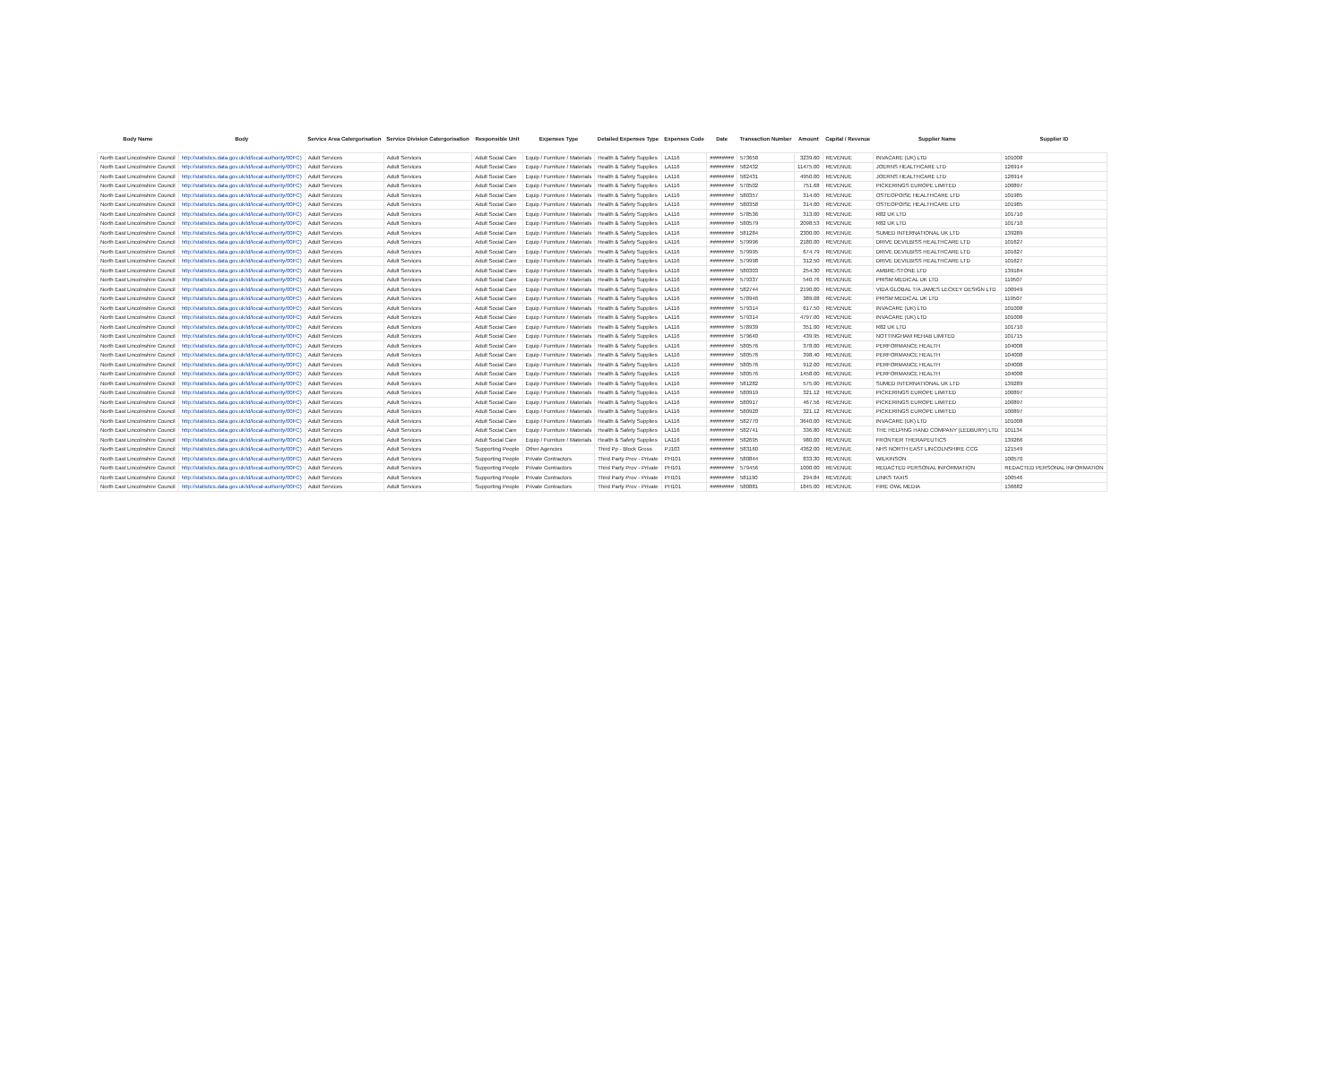| Body Name | Body | Service Area Catergorisation | Service Division Catergorisation | Responsible Unit | Expenses Type | Detailed Expenses Type | Expenses Code | Date | Transaction Number | Amount | Capital / Revenue | Supplier Name | Supplier ID |
| --- | --- | --- | --- | --- | --- | --- | --- | --- | --- | --- | --- | --- | --- |
| North East Lincolnshire Council | http://statistics.data.gov.uk/id/local-authority/00FC) | Adult Services | Adult Services | Adult Social Care | Equip / Furniture / Materials | Health & Safety Supplies | LA116 | ######## | 573658 | 3239.60 | REVENUE | INVACARE (UK) LTD | 101008 |
| North East Lincolnshire Council | http://statistics.data.gov.uk/id/local-authority/00FC) | Adult Services | Adult Services | Adult Social Care | Equip / Furniture / Materials | Health & Safety Supplies | LA116 | ######## | 582432 | 11475.00 | REVENUE | JOERNS HEALTHCARE LTD | 126914 |
| North East Lincolnshire Council | http://statistics.data.gov.uk/id/local-authority/00FC) | Adult Services | Adult Services | Adult Social Care | Equip / Furniture / Materials | Health & Safety Supplies | LA116 | ######## | 582431 | 4950.00 | REVENUE | JOERNS HEALTHCARE LTD | 126914 |
| North East Lincolnshire Council | http://statistics.data.gov.uk/id/local-authority/00FC) | Adult Services | Adult Services | Adult Social Care | Equip / Furniture / Materials | Health & Safety Supplies | LA116 | ######## | 570502 | 751.68 | REVENUE | PICKERINGS EUROPE LIMITED | 100897 |
| North East Lincolnshire Council | http://statistics.data.gov.uk/id/local-authority/00FC) | Adult Services | Adult Services | Adult Social Care | Equip / Furniture / Materials | Health & Safety Supplies | LA116 | ######## | 580357 | 314.00 | REVENUE | OSTEOPOISE HEALTHCARE LTD | 101985 |
| North East Lincolnshire Council | http://statistics.data.gov.uk/id/local-authority/00FC) | Adult Services | Adult Services | Adult Social Care | Equip / Furniture / Materials | Health & Safety Supplies | LA116 | ######## | 580358 | 314.00 | REVENUE | OSTEOPOISE HEALTHCARE LTD | 101985 |
| North East Lincolnshire Council | http://statistics.data.gov.uk/id/local-authority/00FC) | Adult Services | Adult Services | Adult Social Care | Equip / Furniture / Materials | Health & Safety Supplies | LA116 | ######## | 578536 | 313.00 | REVENUE | R82 UK LTD | 101710 |
| North East Lincolnshire Council | http://statistics.data.gov.uk/id/local-authority/00FC) | Adult Services | Adult Services | Adult Social Care | Equip / Furniture / Materials | Health & Safety Supplies | LA116 | ######## | 580579 | 2098.53 | REVENUE | R82 UK LTD | 101710 |
| North East Lincolnshire Council | http://statistics.data.gov.uk/id/local-authority/00FC) | Adult Services | Adult Services | Adult Social Care | Equip / Furniture / Materials | Health & Safety Supplies | LA116 | ######## | 581284 | 2300.00 | REVENUE | SUMED INTERNATIONAL UK LTD | 139289 |
| North East Lincolnshire Council | http://statistics.data.gov.uk/id/local-authority/00FC) | Adult Services | Adult Services | Adult Social Care | Equip / Furniture / Materials | Health & Safety Supplies | LA116 | ######## | 579996 | 2180.00 | REVENUE | DRIVE DEVILBISS HEALTHCARE LTD | 101627 |
| North East Lincolnshire Council | http://statistics.data.gov.uk/id/local-authority/00FC) | Adult Services | Adult Services | Adult Social Care | Equip / Furniture / Materials | Health & Safety Supplies | LA116 | ######## | 579995 | 674.79 | REVENUE | DRIVE DEVILBISS HEALTHCARE LTD | 101627 |
| North East Lincolnshire Council | http://statistics.data.gov.uk/id/local-authority/00FC) | Adult Services | Adult Services | Adult Social Care | Equip / Furniture / Materials | Health & Safety Supplies | LA116 | ######## | 579998 | 312.50 | REVENUE | DRIVE DEVILBISS HEALTHCARE LTD | 101627 |
| North East Lincolnshire Council | http://statistics.data.gov.uk/id/local-authority/00FC) | Adult Services | Adult Services | Adult Social Care | Equip / Furniture / Materials | Health & Safety Supplies | LA116 | ######## | 580303 | 254.30 | REVENUE | AMBRE-STONE LTD | 139184 |
| North East Lincolnshire Council | http://statistics.data.gov.uk/id/local-authority/00FC) | Adult Services | Adult Services | Adult Social Care | Equip / Furniture / Materials | Health & Safety Supplies | LA116 | ######## | 579337 | 540.76 | REVENUE | PRISM MEDICAL UK LTD | 119507 |
| North East Lincolnshire Council | http://statistics.data.gov.uk/id/local-authority/00FC) | Adult Services | Adult Services | Adult Social Care | Equip / Furniture / Materials | Health & Safety Supplies | LA116 | ######## | 582744 | 2190.00 | REVENUE | VIDA GLOBAL T/A JAMES LECKEY DESIGN LTD | 100949 |
| North East Lincolnshire Council | http://statistics.data.gov.uk/id/local-authority/00FC) | Adult Services | Adult Services | Adult Social Care | Equip / Furniture / Materials | Health & Safety Supplies | LA116 | ######## | 578946 | 389.08 | REVENUE | PRISM MEDICAL UK LTD | 119507 |
| North East Lincolnshire Council | http://statistics.data.gov.uk/id/local-authority/00FC) | Adult Services | Adult Services | Adult Social Care | Equip / Furniture / Materials | Health & Safety Supplies | LA116 | ######## | 579314 | 617.50 | REVENUE | INVACARE (UK) LTD | 101008 |
| North East Lincolnshire Council | http://statistics.data.gov.uk/id/local-authority/00FC) | Adult Services | Adult Services | Adult Social Care | Equip / Furniture / Materials | Health & Safety Supplies | LA116 | ######## | 579314 | 4797.00 | REVENUE | INVACARE (UK) LTD | 101008 |
| North East Lincolnshire Council | http://statistics.data.gov.uk/id/local-authority/00FC) | Adult Services | Adult Services | Adult Social Care | Equip / Furniture / Materials | Health & Safety Supplies | LA116 | ######## | 578939 | 351.00 | REVENUE | R82 UK LTD | 101710 |
| North East Lincolnshire Council | http://statistics.data.gov.uk/id/local-authority/00FC) | Adult Services | Adult Services | Adult Social Care | Equip / Furniture / Materials | Health & Safety Supplies | LA116 | ######## | 579640 | 439.95 | REVENUE | NOTTINGHAM REHAB LIMITED | 101715 |
| North East Lincolnshire Council | http://statistics.data.gov.uk/id/local-authority/00FC) | Adult Services | Adult Services | Adult Social Care | Equip / Furniture / Materials | Health & Safety Supplies | LA116 | ######## | 580576 | 378.00 | REVENUE | PERFORMANCE HEALTH | 104008 |
| North East Lincolnshire Council | http://statistics.data.gov.uk/id/local-authority/00FC) | Adult Services | Adult Services | Adult Social Care | Equip / Furniture / Materials | Health & Safety Supplies | LA116 | ######## | 580576 | 398.40 | REVENUE | PERFORMANCE HEALTH | 104008 |
| North East Lincolnshire Council | http://statistics.data.gov.uk/id/local-authority/00FC) | Adult Services | Adult Services | Adult Social Care | Equip / Furniture / Materials | Health & Safety Supplies | LA116 | ######## | 580576 | 912.00 | REVENUE | PERFORMANCE HEALTH | 104008 |
| North East Lincolnshire Council | http://statistics.data.gov.uk/id/local-authority/00FC) | Adult Services | Adult Services | Adult Social Care | Equip / Furniture / Materials | Health & Safety Supplies | LA116 | ######## | 580576 | 1458.00 | REVENUE | PERFORMANCE HEALTH | 104008 |
| North East Lincolnshire Council | http://statistics.data.gov.uk/id/local-authority/00FC) | Adult Services | Adult Services | Adult Social Care | Equip / Furniture / Materials | Health & Safety Supplies | LA116 | ######## | 581282 | 575.00 | REVENUE | SUMED INTERNATIONAL UK LTD | 139289 |
| North East Lincolnshire Council | http://statistics.data.gov.uk/id/local-authority/00FC) | Adult Services | Adult Services | Adult Social Care | Equip / Furniture / Materials | Health & Safety Supplies | LA116 | ######## | 580919 | 321.12 | REVENUE | PICKERINGS EUROPE LIMITED | 100897 |
| North East Lincolnshire Council | http://statistics.data.gov.uk/id/local-authority/00FC) | Adult Services | Adult Services | Adult Social Care | Equip / Furniture / Materials | Health & Safety Supplies | LA116 | ######## | 580917 | 467.56 | REVENUE | PICKERINGS EUROPE LIMITED | 100897 |
| North East Lincolnshire Council | http://statistics.data.gov.uk/id/local-authority/00FC) | Adult Services | Adult Services | Adult Social Care | Equip / Furniture / Materials | Health & Safety Supplies | LA116 | ######## | 580920 | 321.12 | REVENUE | PICKERINGS EUROPE LIMITED | 100897 |
| North East Lincolnshire Council | http://statistics.data.gov.uk/id/local-authority/00FC) | Adult Services | Adult Services | Adult Social Care | Equip / Furniture / Materials | Health & Safety Supplies | LA116 | ######## | 582770 | 3640.00 | REVENUE | INVACARE (UK) LTD | 101008 |
| North East Lincolnshire Council | http://statistics.data.gov.uk/id/local-authority/00FC) | Adult Services | Adult Services | Adult Social Care | Equip / Furniture / Materials | Health & Safety Supplies | LA116 | ######## | 582741 | 336.80 | REVENUE | THE HELPING HAND COMPANY (LEDBURY) LTD | 101134 |
| North East Lincolnshire Council | http://statistics.data.gov.uk/id/local-authority/00FC) | Adult Services | Adult Services | Adult Social Care | Equip / Furniture / Materials | Health & Safety Supplies | LA116 | ######## | 582695 | 980.00 | REVENUE | FRONTIER THERAPEUTICS | 139266 |
| North East Lincolnshire Council | http://statistics.data.gov.uk/id/local-authority/00FC) | Adult Services | Adult Services | Supporting People | Other Agencies | Third Pp - Block Gross | PJ103 | ######## | 583160 | 4362.00 | REVENUE | NHS NORTH EAST LINCOLNSHIRE CCG | 121549 |
| North East Lincolnshire Council | http://statistics.data.gov.uk/id/local-authority/00FC) | Adult Services | Adult Services | Supporting People | Private Contractors | Third Party Prov - Private | PH101 | ######## | 580844 | 833.30 | REVENUE | WILKINSON | 100570 |
| North East Lincolnshire Council | http://statistics.data.gov.uk/id/local-authority/00FC) | Adult Services | Adult Services | Supporting People | Private Contractors | Third Party Prov - Private | PH101 | ######## | 579456 | 1000.00 | REVENUE | REDACTED PERSONAL INFORMATION | REDACTED PERSONAL INFORMATION |
| North East Lincolnshire Council | http://statistics.data.gov.uk/id/local-authority/00FC) | Adult Services | Adult Services | Supporting People | Private Contractors | Third Party Prov - Private | PH101 | ######## | 581190 | 294.84 | REVENUE | LINKS TAXIS | 100546 |
| North East Lincolnshire Council | http://statistics.data.gov.uk/id/local-authority/00FC) | Adult Services | Adult Services | Supporting People | Private Contractors | Third Party Prov - Private | PH101 | ######## | 580881 | 1845.00 | REVENUE | FIRE OWL MEDIA | 136682 |